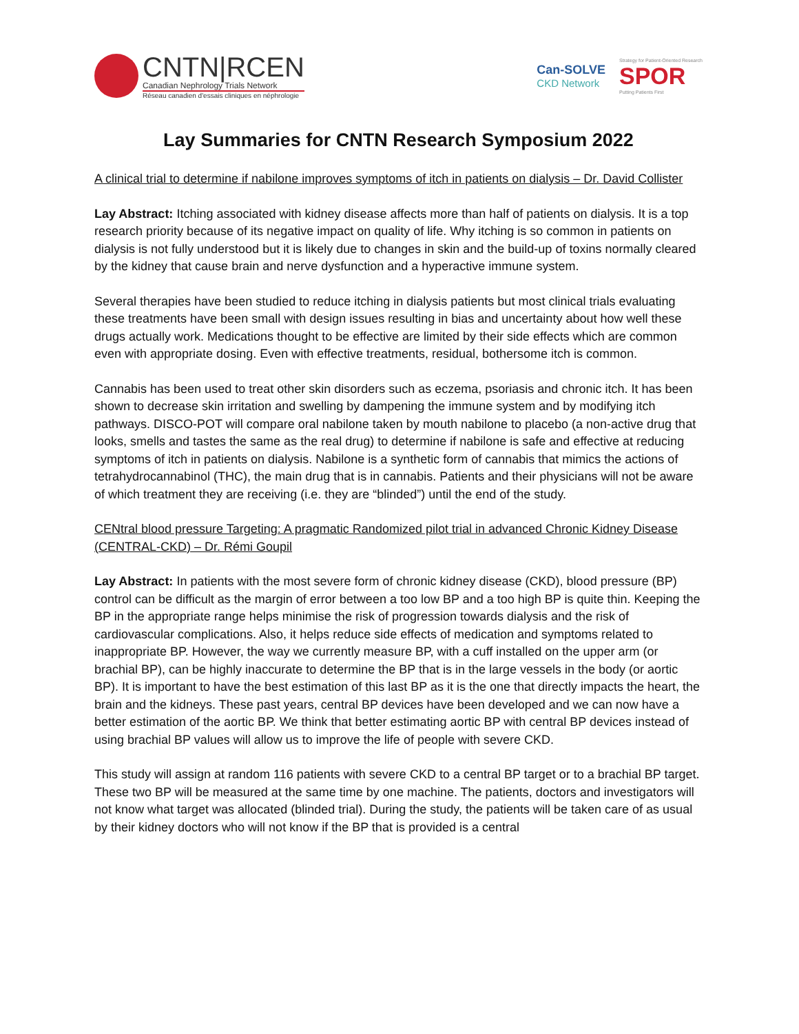CNTN|RCEN
Canadian Nephrology Trials Network
Réseau canadien d'essais cliniques en néphrologie
Can-SOLVE
CKD Network
Strategy for Patient-Oriented Research
SPOR
Putting Patients First
Lay Summaries for CNTN Research Symposium 2022
A clinical trial to determine if nabilone improves symptoms of itch in patients on dialysis – Dr. David Collister
Lay Abstract: Itching associated with kidney disease affects more than half of patients on dialysis. It is a top research priority because of its negative impact on quality of life. Why itching is so common in patients on dialysis is not fully understood but it is likely due to changes in skin and the build-up of toxins normally cleared by the kidney that cause brain and nerve dysfunction and a hyperactive immune system.
Several therapies have been studied to reduce itching in dialysis patients but most clinical trials evaluating these treatments have been small with design issues resulting in bias and uncertainty about how well these drugs actually work. Medications thought to be effective are limited by their side effects which are common even with appropriate dosing. Even with effective treatments, residual, bothersome itch is common.
Cannabis has been used to treat other skin disorders such as eczema, psoriasis and chronic itch. It has been shown to decrease skin irritation and swelling by dampening the immune system and by modifying itch pathways. DISCO-POT will compare oral nabilone taken by mouth nabilone to placebo (a non-active drug that looks, smells and tastes the same as the real drug) to determine if nabilone is safe and effective at reducing symptoms of itch in patients on dialysis. Nabilone is a synthetic form of cannabis that mimics the actions of tetrahydrocannabinol (THC), the main drug that is in cannabis. Patients and their physicians will not be aware of which treatment they are receiving (i.e. they are “blinded”) until the end of the study.
CENtral blood pressure Targeting: A pragmatic Randomized pilot trial in advanced Chronic Kidney Disease (CENTRAL-CKD) – Dr. Rémi Goupil
Lay Abstract: In patients with the most severe form of chronic kidney disease (CKD), blood pressure (BP) control can be difficult as the margin of error between a too low BP and a too high BP is quite thin. Keeping the BP in the appropriate range helps minimise the risk of progression towards dialysis and the risk of cardiovascular complications. Also, it helps reduce side effects of medication and symptoms related to inappropriate BP. However, the way we currently measure BP, with a cuff installed on the upper arm (or brachial BP), can be highly inaccurate to determine the BP that is in the large vessels in the body (or aortic BP). It is important to have the best estimation of this last BP as it is the one that directly impacts the heart, the brain and the kidneys. These past years, central BP devices have been developed and we can now have a better estimation of the aortic BP. We think that better estimating aortic BP with central BP devices instead of using brachial BP values will allow us to improve the life of people with severe CKD.
This study will assign at random 116 patients with severe CKD to a central BP target or to a brachial BP target. These two BP will be measured at the same time by one machine. The patients, doctors and investigators will not know what target was allocated (blinded trial). During the study, the patients will be taken care of as usual by their kidney doctors who will not know if the BP that is provided is a central